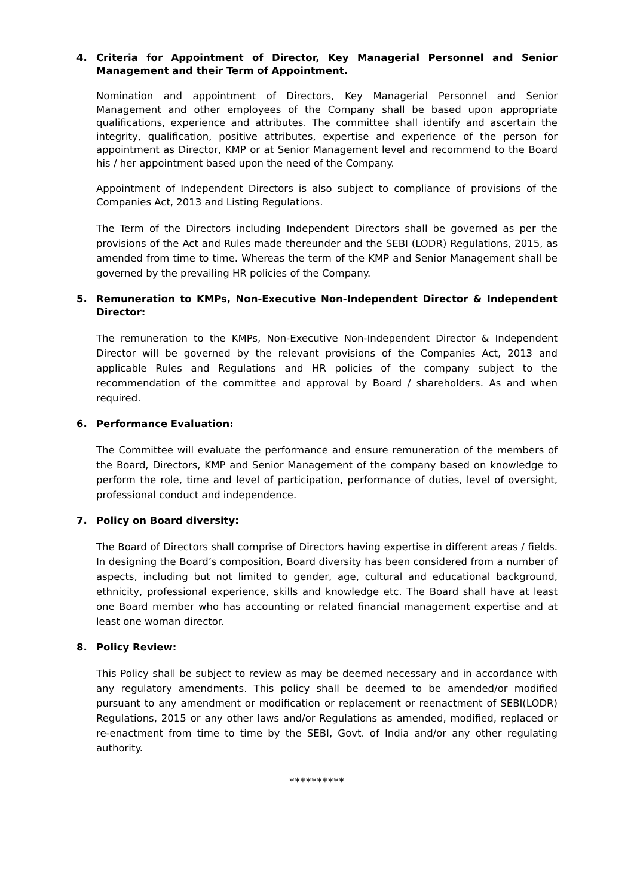4. Criteria for Appointment of Director, Key Managerial Personnel and Senior Management and their Term of Appointment.
Nomination and appointment of Directors, Key Managerial Personnel and Senior Management and other employees of the Company shall be based upon appropriate qualifications, experience and attributes. The committee shall identify and ascertain the integrity, qualification, positive attributes, expertise and experience of the person for appointment as Director, KMP or at Senior Management level and recommend to the Board his / her appointment based upon the need of the Company.
Appointment of Independent Directors is also subject to compliance of provisions of the Companies Act, 2013 and Listing Regulations.
The Term of the Directors including Independent Directors shall be governed as per the provisions of the Act and Rules made thereunder and the SEBI (LODR) Regulations, 2015, as amended from time to time. Whereas the term of the KMP and Senior Management shall be governed by the prevailing HR policies of the Company.
5. Remuneration to KMPs, Non-Executive Non-Independent Director & Independent Director:
The remuneration to the KMPs, Non-Executive Non-Independent Director & Independent Director will be governed by the relevant provisions of the Companies Act, 2013 and applicable Rules and Regulations and HR policies of the company subject to the recommendation of the committee and approval by Board / shareholders. As and when required.
6. Performance Evaluation:
The Committee will evaluate the performance and ensure remuneration of the members of the Board, Directors, KMP and Senior Management of the company based on knowledge to perform the role, time and level of participation, performance of duties, level of oversight, professional conduct and independence.
7. Policy on Board diversity:
The Board of Directors shall comprise of Directors having expertise in different areas / fields. In designing the Board’s composition, Board diversity has been considered from a number of aspects, including but not limited to gender, age, cultural and educational background, ethnicity, professional experience, skills and knowledge etc. The Board shall have at least one Board member who has accounting or related financial management expertise and at least one woman director.
8. Policy Review:
This Policy shall be subject to review as may be deemed necessary and in accordance with any regulatory amendments. This policy shall be deemed to be amended/or modified pursuant to any amendment or modification or replacement or reenactment of SEBI(LODR) Regulations, 2015 or any other laws and/or Regulations as amended, modified, replaced or re-enactment from time to time by the SEBI, Govt. of India and/or any other regulating authority.
**********